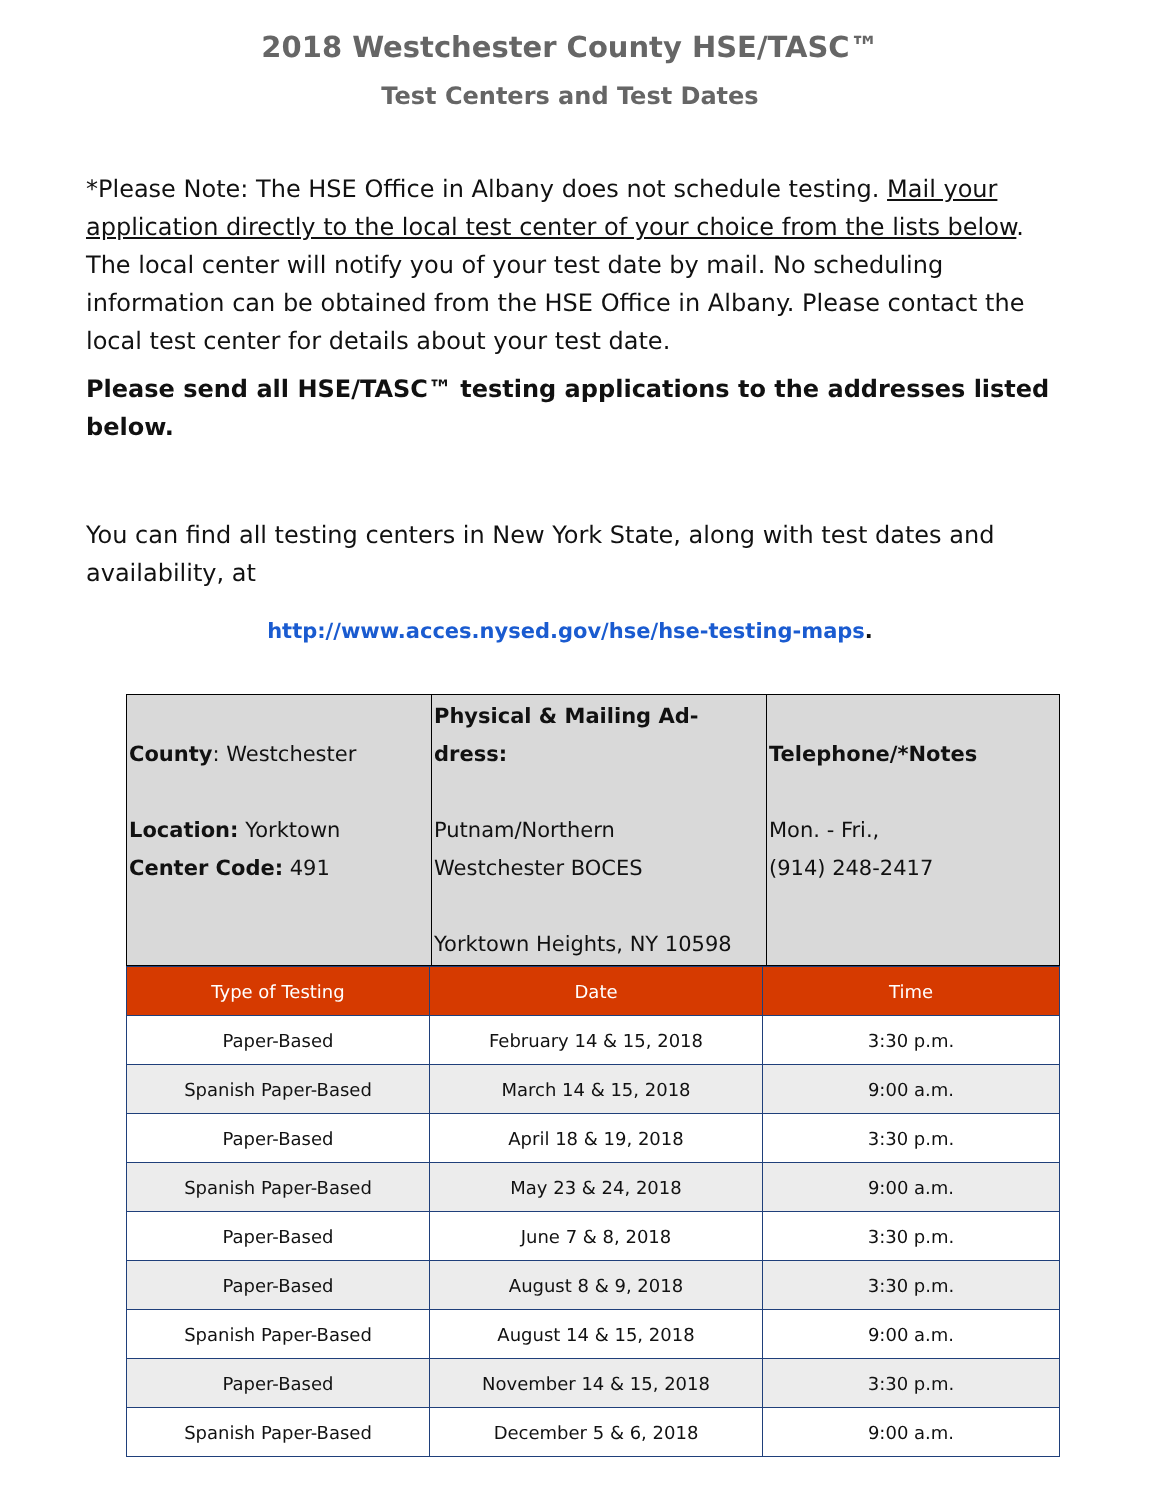2018 Westchester County HSE/TASC™
Test Centers and Test Dates
*Please Note: The HSE Office in Albany does not schedule testing. Mail your application directly to the local test center of your choice from the lists below. The local center will notify you of your test date by mail. No scheduling information can be obtained from the HSE Office in Albany. Please contact the local test center for details about your test date.
Please send all HSE/TASC™ testing applications to the addresses listed below.
You can find all testing centers in New York State, along with test dates and availability, at
http://www.acces.nysed.gov/hse/hse-testing-maps.
| County : Westchester Location: Yorktown Center Code: 491 | Physical & Mailing Ad-dress: Putnam/Northern Westchester BOCES Yorktown Heights, NY 10598 | Telephone/*Notes Mon. - Fri., (914) 248-2417 |
| Type of Testing | Date | Time |
| --- | --- | --- |
| Paper-Based | February 14 & 15, 2018 | 3:30 p.m. |
| Spanish Paper-Based | March 14 & 15, 2018 | 9:00 a.m. |
| Paper-Based | April 18 & 19, 2018 | 3:30 p.m. |
| Spanish Paper-Based | May 23 & 24, 2018 | 9:00 a.m. |
| Paper-Based | June 7 & 8, 2018 | 3:30 p.m. |
| Paper-Based | August 8 & 9, 2018 | 3:30 p.m. |
| Spanish Paper-Based | August 14 & 15, 2018 | 9:00 a.m. |
| Paper-Based | November 14 & 15, 2018 | 3:30 p.m. |
| Spanish Paper-Based | December 5 & 6, 2018 | 9:00 a.m. |